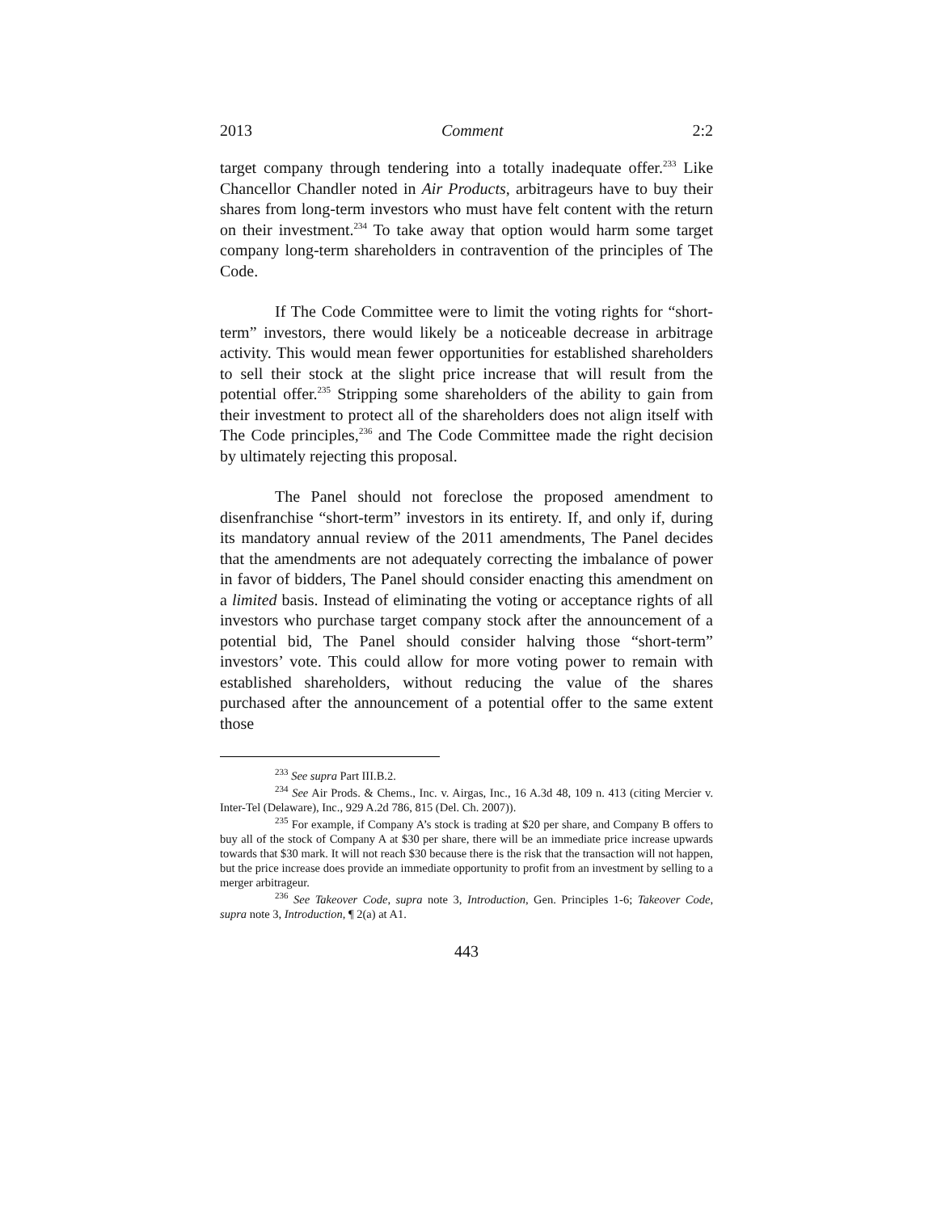2013 Comment 2:2
target company through tendering into a totally inadequate offer.<sup>233</sup> Like Chancellor Chandler noted in Air Products, arbitrageurs have to buy their shares from long-term investors who must have felt content with the return on their investment.<sup>234</sup> To take away that option would harm some target company long-term shareholders in contravention of the principles of The Code.
If The Code Committee were to limit the voting rights for “short-term” investors, there would likely be a noticeable decrease in arbitrage activity. This would mean fewer opportunities for established shareholders to sell their stock at the slight price increase that will result from the potential offer.<sup>235</sup> Stripping some shareholders of the ability to gain from their investment to protect all of the shareholders does not align itself with The Code principles,<sup>236</sup> and The Code Committee made the right decision by ultimately rejecting this proposal.
The Panel should not foreclose the proposed amendment to disenfranchise “short-term” investors in its entirety. If, and only if, during its mandatory annual review of the 2011 amendments, The Panel decides that the amendments are not adequately correcting the imbalance of power in favor of bidders, The Panel should consider enacting this amendment on a limited basis. Instead of eliminating the voting or acceptance rights of all investors who purchase target company stock after the announcement of a potential bid, The Panel should consider halving those “short-term” investors’ vote. This could allow for more voting power to remain with established shareholders, without reducing the value of the shares purchased after the announcement of a potential offer to the same extent those
<sup>233</sup> See supra Part III.B.2.
<sup>234</sup> See Air Prods. & Chems., Inc. v. Airgas, Inc., 16 A.3d 48, 109 n. 413 (citing Mercier v. Inter-Tel (Delaware), Inc., 929 A.2d 786, 815 (Del. Ch. 2007)).
<sup>235</sup> For example, if Company A’s stock is trading at $20 per share, and Company B offers to buy all of the stock of Company A at $30 per share, there will be an immediate price increase upwards towards that $30 mark. It will not reach $30 because there is the risk that the transaction will not happen, but the price increase does provide an immediate opportunity to profit from an investment by selling to a merger arbitrageur.
<sup>236</sup> See Takeover Code, supra note 3, Introduction, Gen. Principles 1-6; Takeover Code, supra note 3, Introduction, ¶ 2(a) at A1.
443